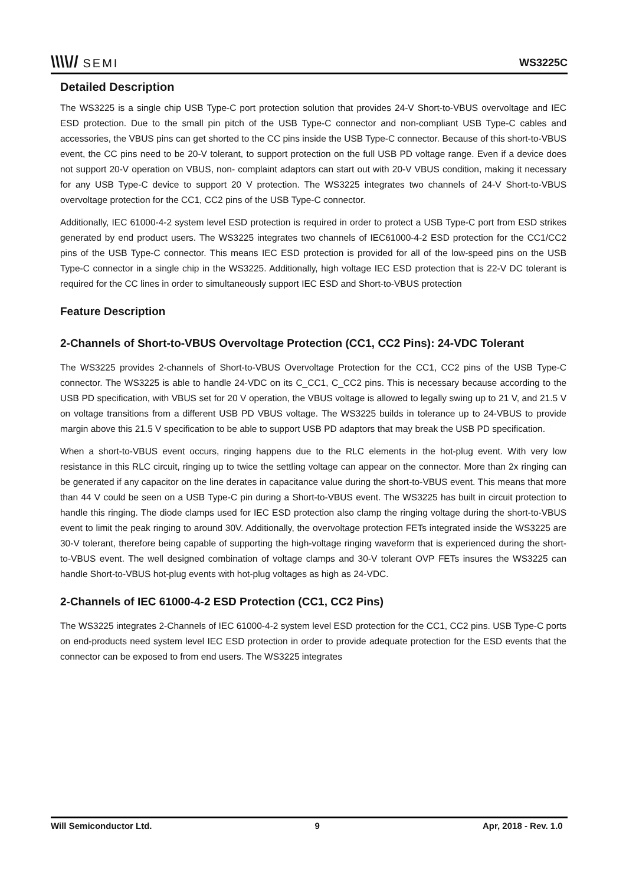\\\\// SEMI
WS3225C
Detailed Description
The WS3225 is a single chip USB Type-C port protection solution that provides 24-V Short-to-VBUS overvoltage and IEC ESD protection. Due to the small pin pitch of the USB Type-C connector and non-compliant USB Type-C cables and accessories, the VBUS pins can get shorted to the CC pins inside the USB Type-C connector. Because of this short-to-VBUS event, the CC pins need to be 20-V tolerant, to support protection on the full USB PD voltage range. Even if a device does not support 20-V operation on VBUS, non- complaint adaptors can start out with 20-V VBUS condition, making it necessary for any USB Type-C device to support 20 V protection. The WS3225 integrates two channels of 24-V Short-to-VBUS overvoltage protection for the CC1, CC2 pins of the USB Type-C connector.
Additionally, IEC 61000-4-2 system level ESD protection is required in order to protect a USB Type-C port from ESD strikes generated by end product users. The WS3225 integrates two channels of IEC61000-4-2 ESD protection for the CC1/CC2 pins of the USB Type-C connector. This means IEC ESD protection is provided for all of the low-speed pins on the USB Type-C connector in a single chip in the WS3225. Additionally, high voltage IEC ESD protection that is 22-V DC tolerant is required for the CC lines in order to simultaneously support IEC ESD and Short-to-VBUS protection
Feature Description
2-Channels of Short-to-VBUS Overvoltage Protection (CC1, CC2 Pins): 24-VDC Tolerant
The WS3225 provides 2-channels of Short-to-VBUS Overvoltage Protection for the CC1, CC2 pins of the USB Type-C connector. The WS3225 is able to handle 24-VDC on its C_CC1, C_CC2 pins. This is necessary because according to the USB PD specification, with VBUS set for 20 V operation, the VBUS voltage is allowed to legally swing up to 21 V, and 21.5 V on voltage transitions from a different USB PD VBUS voltage. The WS3225 builds in tolerance up to 24-VBUS to provide margin above this 21.5 V specification to be able to support USB PD adaptors that may break the USB PD specification.
When a short-to-VBUS event occurs, ringing happens due to the RLC elements in the hot-plug event. With very low resistance in this RLC circuit, ringing up to twice the settling voltage can appear on the connector. More than 2x ringing can be generated if any capacitor on the line derates in capacitance value during the short-to-VBUS event. This means that more than 44 V could be seen on a USB Type-C pin during a Short-to-VBUS event. The WS3225 has built in circuit protection to handle this ringing. The diode clamps used for IEC ESD protection also clamp the ringing voltage during the short-to-VBUS event to limit the peak ringing to around 30V. Additionally, the overvoltage protection FETs integrated inside the WS3225 are 30-V tolerant, therefore being capable of supporting the high-voltage ringing waveform that is experienced during the short-to-VBUS event. The well designed combination of voltage clamps and 30-V tolerant OVP FETs insures the WS3225 can handle Short-to-VBUS hot-plug events with hot-plug voltages as high as 24-VDC.
2-Channels of IEC 61000-4-2 ESD Protection (CC1, CC2 Pins)
The WS3225 integrates 2-Channels of IEC 61000-4-2 system level ESD protection for the CC1, CC2 pins. USB Type-C ports on end-products need system level IEC ESD protection in order to provide adequate protection for the ESD events that the connector can be exposed to from end users. The WS3225 integrates
Will Semiconductor Ltd. 9 Apr, 2018 - Rev. 1.0